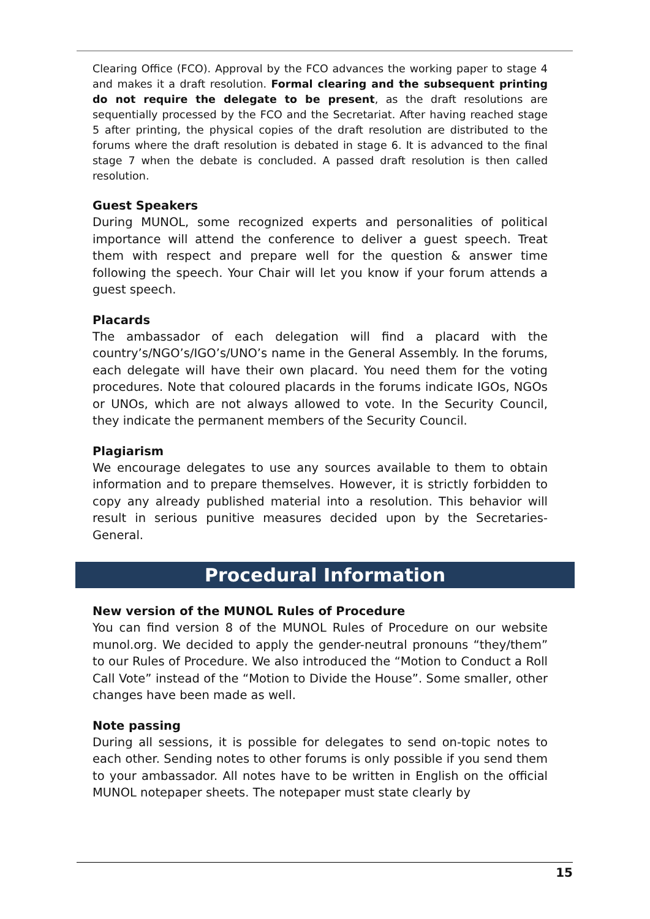Clearing Office (FCO). Approval by the FCO advances the working paper to stage 4 and makes it a draft resolution. Formal clearing and the subsequent printing do not require the delegate to be present, as the draft resolutions are sequentially processed by the FCO and the Secretariat. After having reached stage 5 after printing, the physical copies of the draft resolution are distributed to the forums where the draft resolution is debated in stage 6. It is advanced to the final stage 7 when the debate is concluded. A passed draft resolution is then called resolution.
Guest Speakers
During MUNOL, some recognized experts and personalities of political importance will attend the conference to deliver a guest speech. Treat them with respect and prepare well for the question & answer time following the speech. Your Chair will let you know if your forum attends a guest speech.
Placards
The ambassador of each delegation will find a placard with the country’s/NGO’s/IGO’s/UNO’s name in the General Assembly. In the forums, each delegate will have their own placard. You need them for the voting procedures. Note that coloured placards in the forums indicate IGOs, NGOs or UNOs, which are not always allowed to vote. In the Security Council, they indicate the permanent members of the Security Council.
Plagiarism
We encourage delegates to use any sources available to them to obtain information and to prepare themselves. However, it is strictly forbidden to copy any already published material into a resolution. This behavior will result in serious punitive measures decided upon by the Secretaries-General.
Procedural Information
New version of the MUNOL Rules of Procedure
You can find version 8 of the MUNOL Rules of Procedure on our website munol.org. We decided to apply the gender-neutral pronouns “they/them” to our Rules of Procedure. We also introduced the “Motion to Conduct a Roll Call Vote” instead of the “Motion to Divide the House”. Some smaller, other changes have been made as well.
Note passing
During all sessions, it is possible for delegates to send on-topic notes to each other. Sending notes to other forums is only possible if you send them to your ambassador. All notes have to be written in English on the official MUNOL notepaper sheets. The notepaper must state clearly by
15